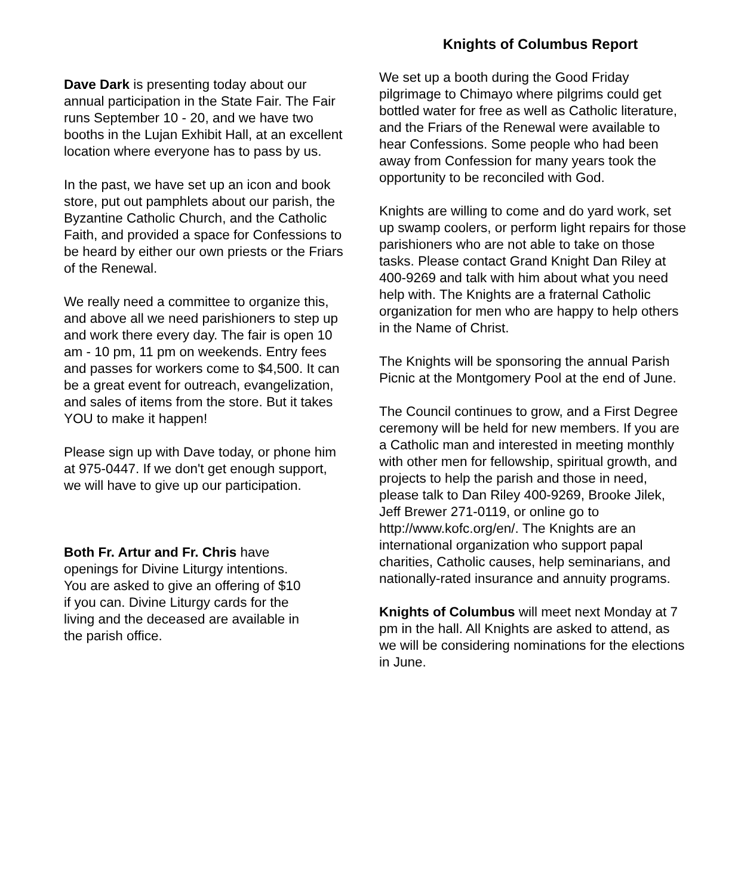Dave Dark is presenting today about our annual participation in the State Fair. The Fair runs September 10 - 20, and we have two booths in the Lujan Exhibit Hall, at an excellent location where everyone has to pass by us.
In the past, we have set up an icon and book store, put out pamphlets about our parish, the Byzantine Catholic Church, and the Catholic Faith, and provided a space for Confessions to be heard by either our own priests or the Friars of the Renewal.
We really need a committee to organize this, and above all we need parishioners to step up and work there every day. The fair is open 10 am - 10 pm, 11 pm on weekends. Entry fees and passes for workers come to $4,500. It can be a great event for outreach, evangelization, and sales of items from the store. But it takes YOU to make it happen!
Please sign up with Dave today, or phone him at 975-0447. If we don't get enough support, we will have to give up our participation.
Both Fr. Artur and Fr. Chris have openings for Divine Liturgy intentions. You are asked to give an offering of $10 if you can. Divine Liturgy cards for the living and the deceased are available in the parish office.
Knights of Columbus Report
We set up a booth during the Good Friday pilgrimage to Chimayo where pilgrims could get bottled water for free as well as Catholic literature, and the Friars of the Renewal were available to hear Confessions. Some people who had been away from Confession for many years took the opportunity to be reconciled with God.
Knights are willing to come and do yard work, set up swamp coolers, or perform light repairs for those parishioners who are not able to take on those tasks. Please contact Grand Knight Dan Riley at 400-9269 and talk with him about what you need help with. The Knights are a fraternal Catholic organization for men who are happy to help others in the Name of Christ.
The Knights will be sponsoring the annual Parish Picnic at the Montgomery Pool at the end of June.
The Council continues to grow, and a First Degree ceremony will be held for new members. If you are a Catholic man and interested in meeting monthly with other men for fellowship, spiritual growth, and projects to help the parish and those in need, please talk to Dan Riley 400-9269, Brooke Jilek, Jeff Brewer 271-0119, or online go to http://www.kofc.org/en/. The Knights are an international organization who support papal charities, Catholic causes, help seminarians, and nationally-rated insurance and annuity programs.
Knights of Columbus will meet next Monday at 7 pm in the hall. All Knights are asked to attend, as we will be considering nominations for the elections in June.